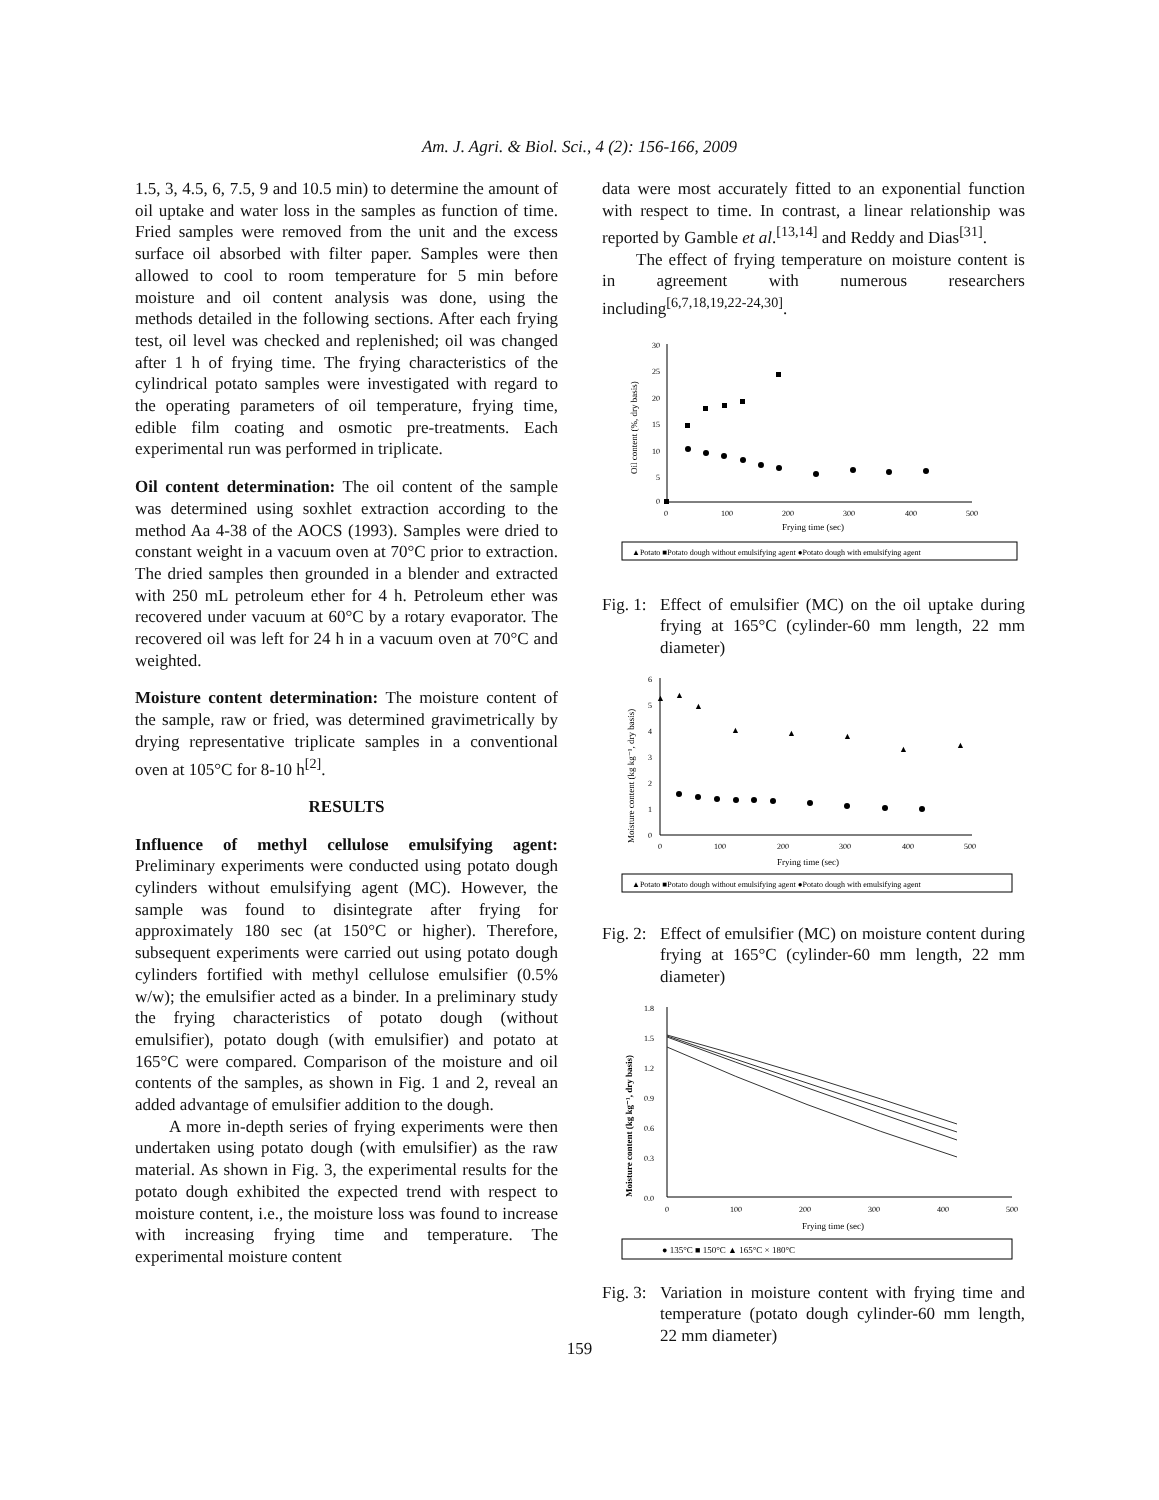Am. J. Agri. & Biol. Sci., 4 (2): 156-166, 2009
1.5, 3, 4.5, 6, 7.5, 9 and 10.5 min) to determine the amount of oil uptake and water loss in the samples as function of time. Fried samples were removed from the unit and the excess surface oil absorbed with filter paper. Samples were then allowed to cool to room temperature for 5 min before moisture and oil content analysis was done, using the methods detailed in the following sections. After each frying test, oil level was checked and replenished; oil was changed after 1 h of frying time. The frying characteristics of the cylindrical potato samples were investigated with regard to the operating parameters of oil temperature, frying time, edible film coating and osmotic pre-treatments. Each experimental run was performed in triplicate.
Oil content determination: The oil content of the sample was determined using soxhlet extraction according to the method Aa 4-38 of the AOCS (1993). Samples were dried to constant weight in a vacuum oven at 70°C prior to extraction. The dried samples then grounded in a blender and extracted with 250 mL petroleum ether for 4 h. Petroleum ether was recovered under vacuum at 60°C by a rotary evaporator. The recovered oil was left for 24 h in a vacuum oven at 70°C and weighted.
Moisture content determination: The moisture content of the sample, raw or fried, was determined gravimetrically by drying representative triplicate samples in a conventional oven at 105°C for 8-10 h<sup>[2]</sup>.
RESULTS
Influence of methyl cellulose emulsifying agent: Preliminary experiments were conducted using potato dough cylinders without emulsifying agent (MC). However, the sample was found to disintegrate after frying for approximately 180 sec (at 150°C or higher). Therefore, subsequent experiments were carried out using potato dough cylinders fortified with methyl cellulose emulsifier (0.5% w/w); the emulsifier acted as a binder. In a preliminary study the frying characteristics of potato dough (without emulsifier), potato dough (with emulsifier) and potato at 165°C were compared. Comparison of the moisture and oil contents of the samples, as shown in Fig. 1 and 2, reveal an added advantage of emulsifier addition to the dough.
A more in-depth series of frying experiments were then undertaken using potato dough (with emulsifier) as the raw material. As shown in Fig. 3, the experimental results for the potato dough exhibited the expected trend with respect to moisture content, i.e., the moisture loss was found to increase with increasing frying time and temperature. The experimental moisture content
data were most accurately fitted to an exponential function with respect to time. In contrast, a linear relationship was reported by Gamble et al.<sup>[13,14]</sup> and Reddy and Dias<sup>[31]</sup>.
The effect of frying temperature on moisture content is in agreement with numerous researchers including<sup>[6,7,18,19,22-24,30]</sup>.
30
25
20
15
10
5
0
0
100
200
300
400
500
Frying time (sec)
Oil content (%, dry basis)
▲Potato ■Potato dough without emulsifying agent ●Potato dough with emulsifying agent
Fig. 1: Effect of emulsifier (MC) on the oil uptake during frying at 165°C (cylinder-60 mm length, 22 mm diameter)
6
5
4
3
2
1
0
0
100
200
300
400
500
Frying time (sec)
Moisture content (kg kg⁻¹, dry basis)
▲
▲
▲
▲
▲
▲
▲
▲
▲Potato ■Potato dough without emulsifying agent ●Potato dough with emulsifying agent
Fig. 2: Effect of emulsifier (MC) on moisture content during frying at 165°C (cylinder-60 mm length, 22 mm diameter)
1.8
1.5
1.2
0.9
0.6
0.3
0.0
0
100
200
300
400
500
Frying time (sec)
Moisture content (kg kg⁻¹, dry basis)
● 135°C ■ 150°C ▲ 165°C × 180°C
Fig. 3: Variation in moisture content with frying time and temperature (potato dough cylinder-60 mm length, 22 mm diameter)
159